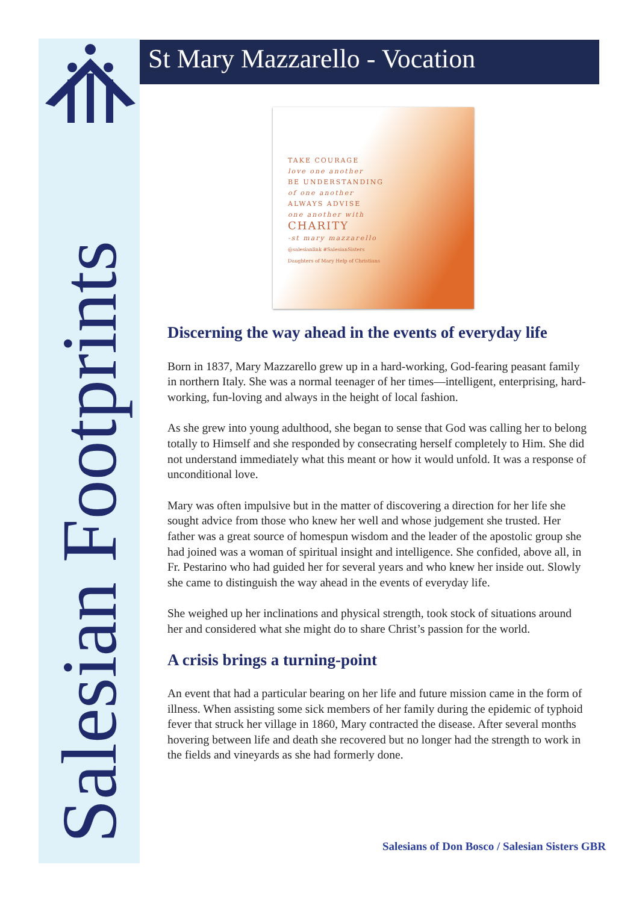Salesian Footprints
St Mary Mazzarello - Vocation
TAKE COURAGE
love one another
BE UNDERSTANDING
of one another
ALWAYS ADVISE
one another with
CHARITY
-st mary mazzarello
@salesianlink #SalesianSisters
Daughters of Mary Help of Christians
Discerning the way ahead in the events of everyday life
Born in 1837, Mary Mazzarello grew up in a hard-working, God-fearing peasant family in northern Italy. She was a normal teenager of her times—intelligent, enterprising, hard-working, fun-loving and always in the height of local fashion.
As she grew into young adulthood, she began to sense that God was calling her to belong totally to Himself and she responded by consecrating herself completely to Him. She did not understand immediately what this meant or how it would unfold. It was a response of unconditional love.
Mary was often impulsive but in the matter of discovering a direction for her life she sought advice from those who knew her well and whose judgement she trusted. Her father was a great source of homespun wisdom and the leader of the apostolic group she had joined was a woman of spiritual insight and intelligence. She confided, above all, in Fr. Pestarino who had guided her for several years and who knew her inside out. Slowly she came to distinguish the way ahead in the events of everyday life.
She weighed up her inclinations and physical strength, took stock of situations around her and considered what she might do to share Christ’s passion for the world.
A crisis brings a turning-point
An event that had a particular bearing on her life and future mission came in the form of illness. When assisting some sick members of her family during the epidemic of typhoid fever that struck her village in 1860, Mary contracted the disease. After several months hovering between life and death she recovered but no longer had the strength to work in the fields and vineyards as she had formerly done.
Salesians of Don Bosco / Salesian Sisters GBR